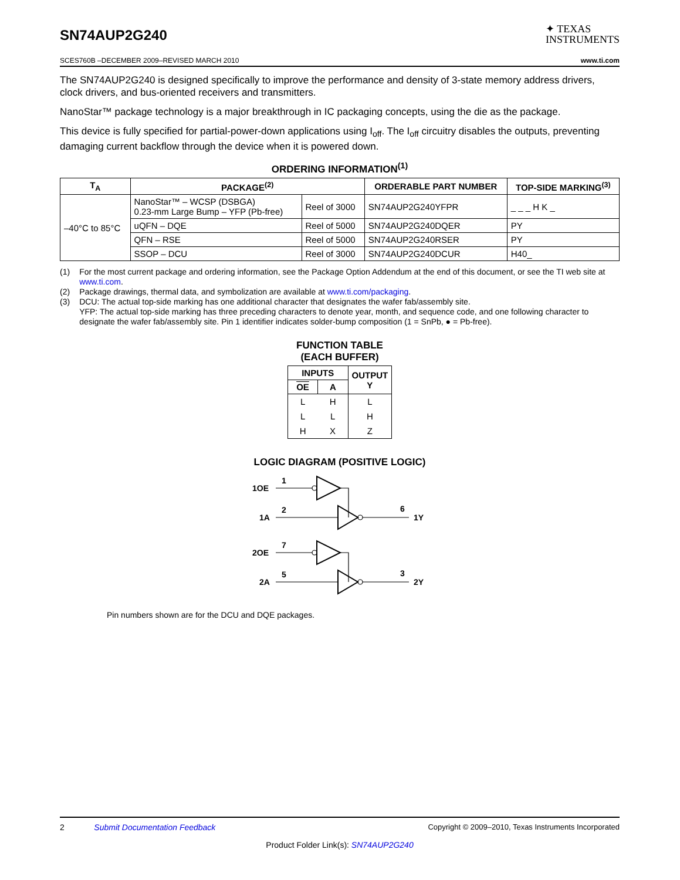SN74AUP2G240
✦ TEXAS
INSTRUMENTS
SCES760B –DECEMBER 2009–REVISED MARCH 2010 www.ti.com
The SN74AUP2G240 is designed specifically to improve the performance and density of 3-state memory address drivers, clock drivers, and bus-oriented receivers and transmitters.
NanoStar™ package technology is a major breakthrough in IC packaging concepts, using the die as the package.
This device is fully specified for partial-power-down applications using I<sub>off</sub>. The I<sub>off</sub> circuitry disables the outputs, preventing damaging current backflow through the device when it is powered down.
ORDERING INFORMATION<sup>(1)</sup>
| T<sub>A</sub> | PACKAGE<sup>(2)</sup> | | ORDERABLE PART NUMBER | TOP-SIDE MARKING<sup>(3)</sup> |
| --- | --- | --- | --- | --- |
| –40°C to 85°C | NanoStar™ – WCSP (DSBGA) 0.23-mm Large Bump – YFP (Pb-free) | Reel of 3000 | SN74AUP2G240YFPR | _ _ _ H K _ |
| | uQFN – DQE | Reel of 5000 | SN74AUP2G240DQER | PY |
| | QFN – RSE | Reel of 5000 | SN74AUP2G240RSER | PY |
| | SSOP – DCU | Reel of 3000 | SN74AUP2G240DCUR | H40_ |
(1) For the most current package and ordering information, see the Package Option Addendum at the end of this document, or see the TI web site at www.ti.com.
(2) Package drawings, thermal data, and symbolization are available at www.ti.com/packaging.
(3) DCU: The actual top-side marking has one additional character that designates the wafer fab/assembly site.
YFP: The actual top-side marking has three preceding characters to denote year, month, and sequence code, and one following character to designate the wafer fab/assembly site. Pin 1 identifier indicates solder-bump composition (1 = SnPb, ● = Pb-free).
FUNCTION TABLE
(EACH BUFFER)
| INPUTS | | OUTPUT Y |
| --- | --- | --- |
| OE | A | |
| L | H | L |
| L | L | H |
| H | X | Z |
LOGIC DIAGRAM (POSITIVE LOGIC)
1OE
1
1A
2
6
1Y
2OE
7
2A
5
3
2Y
Pin numbers shown are for the DCU and DQE packages.
2 Submit Documentation Feedback Copyright © 2009–2010, Texas Instruments Incorporated
Product Folder Link(s): SN74AUP2G240